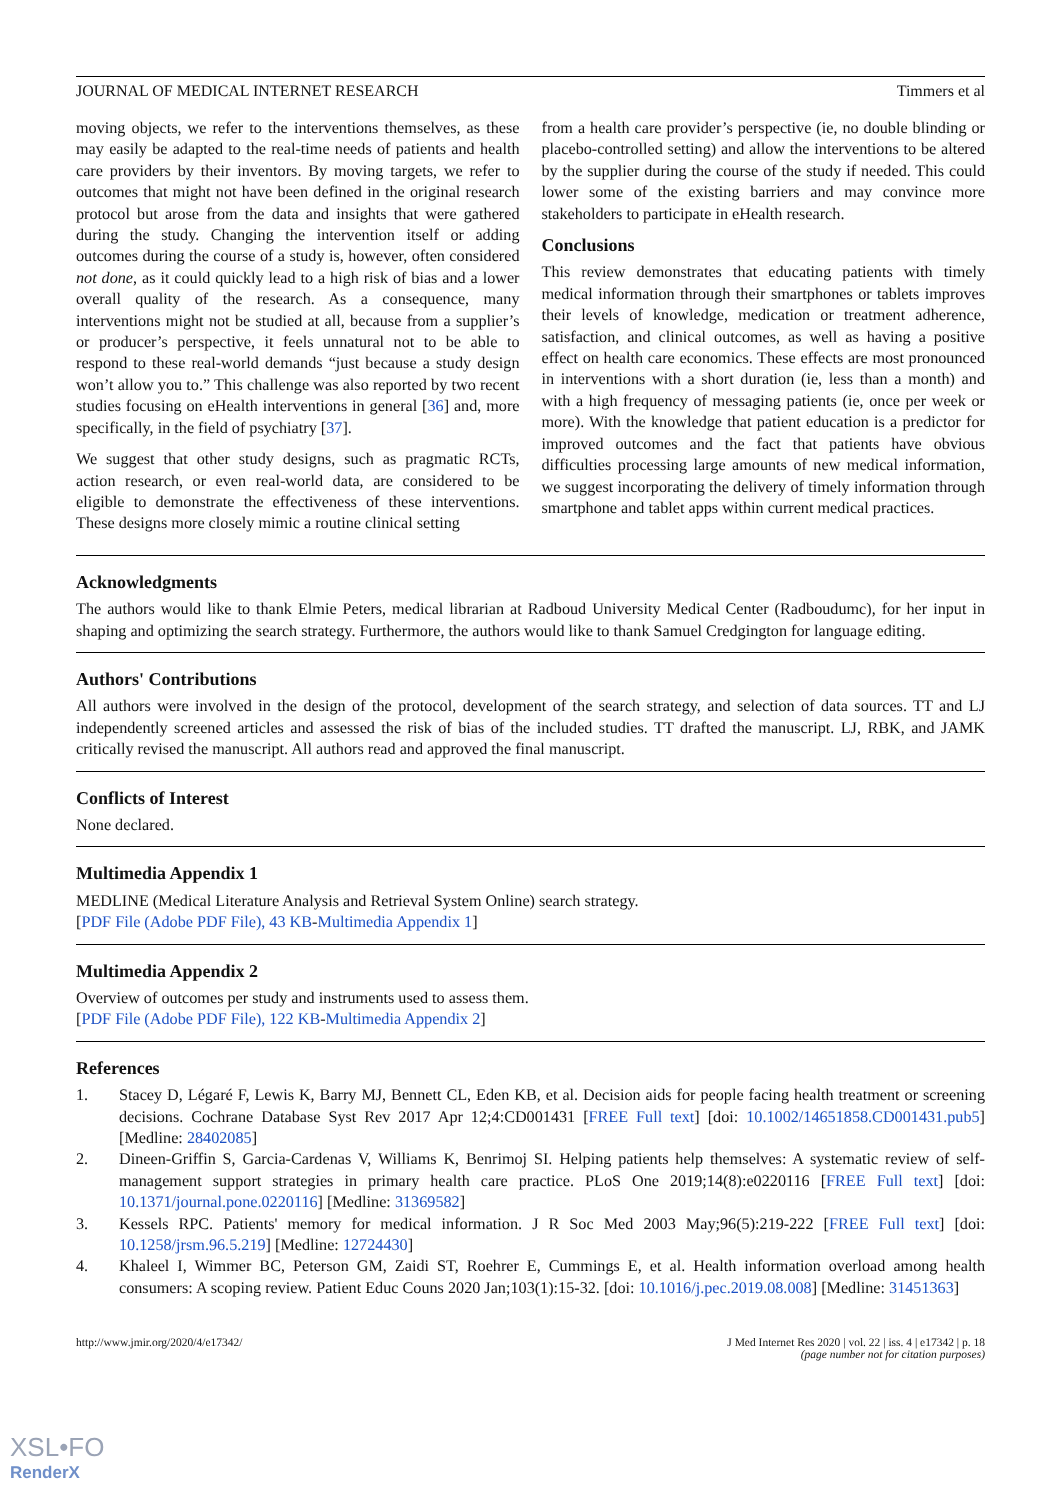JOURNAL OF MEDICAL INTERNET RESEARCH Timmers et al
moving objects, we refer to the interventions themselves, as these may easily be adapted to the real-time needs of patients and health care providers by their inventors. By moving targets, we refer to outcomes that might not have been defined in the original research protocol but arose from the data and insights that were gathered during the study. Changing the intervention itself or adding outcomes during the course of a study is, however, often considered not done, as it could quickly lead to a high risk of bias and a lower overall quality of the research. As a consequence, many interventions might not be studied at all, because from a supplier’s or producer’s perspective, it feels unnatural not to be able to respond to these real-world demands “just because a study design won’t allow you to.” This challenge was also reported by two recent studies focusing on eHealth interventions in general [36] and, more specifically, in the field of psychiatry [37].
We suggest that other study designs, such as pragmatic RCTs, action research, or even real-world data, are considered to be eligible to demonstrate the effectiveness of these interventions. These designs more closely mimic a routine clinical setting
from a health care provider’s perspective (ie, no double blinding or placebo-controlled setting) and allow the interventions to be altered by the supplier during the course of the study if needed. This could lower some of the existing barriers and may convince more stakeholders to participate in eHealth research.
Conclusions
This review demonstrates that educating patients with timely medical information through their smartphones or tablets improves their levels of knowledge, medication or treatment adherence, satisfaction, and clinical outcomes, as well as having a positive effect on health care economics. These effects are most pronounced in interventions with a short duration (ie, less than a month) and with a high frequency of messaging patients (ie, once per week or more). With the knowledge that patient education is a predictor for improved outcomes and the fact that patients have obvious difficulties processing large amounts of new medical information, we suggest incorporating the delivery of timely information through smartphone and tablet apps within current medical practices.
Acknowledgments
The authors would like to thank Elmie Peters, medical librarian at Radboud University Medical Center (Radboudumc), for her input in shaping and optimizing the search strategy. Furthermore, the authors would like to thank Samuel Credgington for language editing.
Authors' Contributions
All authors were involved in the design of the protocol, development of the search strategy, and selection of data sources. TT and LJ independently screened articles and assessed the risk of bias of the included studies. TT drafted the manuscript. LJ, RBK, and JAMK critically revised the manuscript. All authors read and approved the final manuscript.
Conflicts of Interest
None declared.
Multimedia Appendix 1
MEDLINE (Medical Literature Analysis and Retrieval System Online) search strategy.
[PDF File (Adobe PDF File), 43 KB-Multimedia Appendix 1]
Multimedia Appendix 2
Overview of outcomes per study and instruments used to assess them.
[PDF File (Adobe PDF File), 122 KB-Multimedia Appendix 2]
References
1. Stacey D, Légaré F, Lewis K, Barry MJ, Bennett CL, Eden KB, et al. Decision aids for people facing health treatment or screening decisions. Cochrane Database Syst Rev 2017 Apr 12;4:CD001431 [FREE Full text] [doi: 10.1002/14651858.CD001431.pub5] [Medline: 28402085]
2. Dineen-Griffin S, Garcia-Cardenas V, Williams K, Benrimoj SI. Helping patients help themselves: A systematic review of self-management support strategies in primary health care practice. PLoS One 2019;14(8):e0220116 [FREE Full text] [doi: 10.1371/journal.pone.0220116] [Medline: 31369582]
3. Kessels RPC. Patients' memory for medical information. J R Soc Med 2003 May;96(5):219-222 [FREE Full text] [doi: 10.1258/jrsm.96.5.219] [Medline: 12724430]
4. Khaleel I, Wimmer BC, Peterson GM, Zaidi ST, Roehrer E, Cummings E, et al. Health information overload among health consumers: A scoping review. Patient Educ Couns 2020 Jan;103(1):15-32. [doi: 10.1016/j.pec.2019.08.008] [Medline: 31451363]
http://www.jmir.org/2020/4/e17342/ J Med Internet Res 2020 | vol. 22 | iss. 4 | e17342 | p. 18
(page number not for citation purposes)
XSL•FO
RenderX